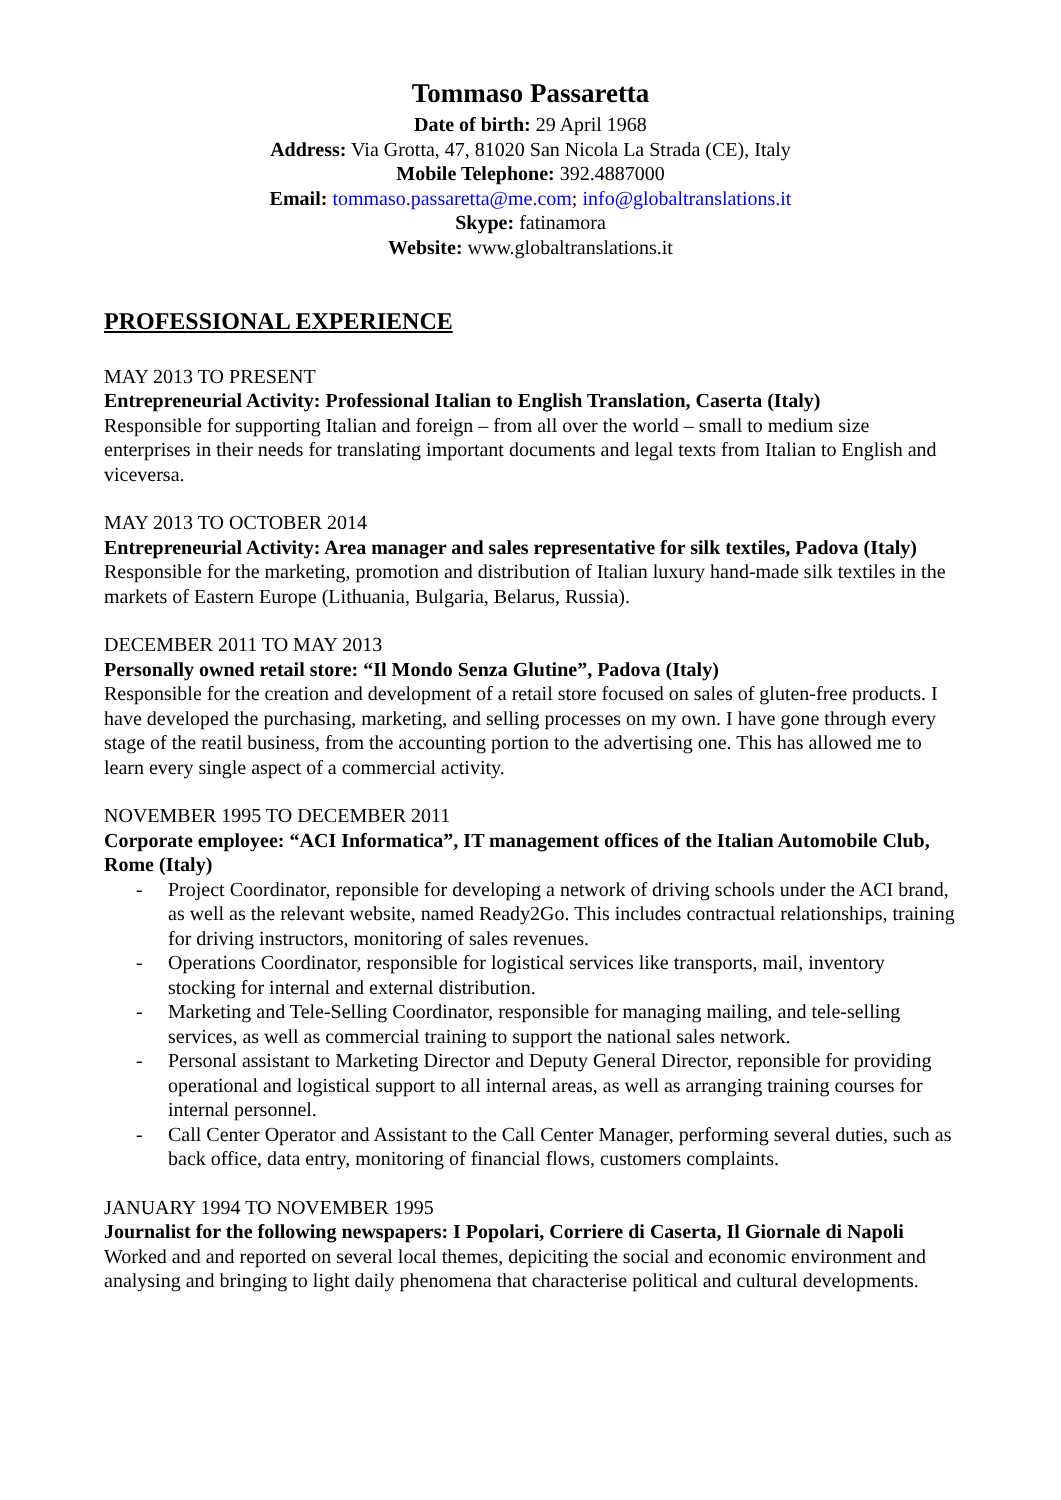Tommaso Passaretta
Date of birth: 29 April 1968
Address: Via Grotta, 47, 81020 San Nicola La Strada (CE), Italy
Mobile Telephone: 392.4887000
Email: tommaso.passaretta@me.com; info@globaltranslations.it
Skype: fatinamora
Website: www.globaltranslations.it
PROFESSIONAL EXPERIENCE
MAY 2013 TO PRESENT
Entrepreneurial Activity: Professional Italian to English Translation, Caserta (Italy)
Responsible for supporting Italian and foreign – from all over the world – small to medium size enterprises in their needs for translating important documents and legal texts from Italian to English and viceversa.
MAY 2013 TO OCTOBER 2014
Entrepreneurial Activity: Area manager and sales representative for silk textiles, Padova (Italy)
Responsible for the marketing, promotion and distribution of Italian luxury hand-made silk textiles in the markets of Eastern Europe (Lithuania, Bulgaria, Belarus, Russia).
DECEMBER 2011 TO MAY 2013
Personally owned retail store: “Il Mondo Senza Glutine”, Padova (Italy)
Responsible for the creation and development of a retail store focused on sales of gluten-free products. I have developed the purchasing, marketing, and selling processes on my own. I have gone through every stage of the reatil business, from the accounting portion to the advertising one. This has allowed me to learn every single aspect of a commercial activity.
NOVEMBER 1995 TO DECEMBER 2011
Corporate employee: “ACI Informatica”, IT management offices of the Italian Automobile Club, Rome (Italy)
- Project Coordinator, reponsible for developing a network of driving schools under the ACI brand, as well as the relevant website, named Ready2Go. This includes contractual relationships, training for driving instructors, monitoring of sales revenues.
- Operations Coordinator, responsible for logistical services like transports, mail, inventory stocking for internal and external distribution.
- Marketing and Tele-Selling Coordinator, responsible for managing mailing, and tele-selling services, as well as commercial training to support the national sales network.
- Personal assistant to Marketing Director and Deputy General Director, reponsible for providing operational and logistical support to all internal areas, as well as arranging training courses for internal personnel.
- Call Center Operator and Assistant to the Call Center Manager, performing several duties, such as back office, data entry, monitoring of financial flows, customers complaints.
JANUARY 1994 TO NOVEMBER 1995
Journalist for the following newspapers: I Popolari, Corriere di Caserta, Il Giornale di Napoli
Worked and and reported on several local themes, depiciting the social and economic environment and analysing and bringing to light daily phenomena that characterise political and cultural developments.